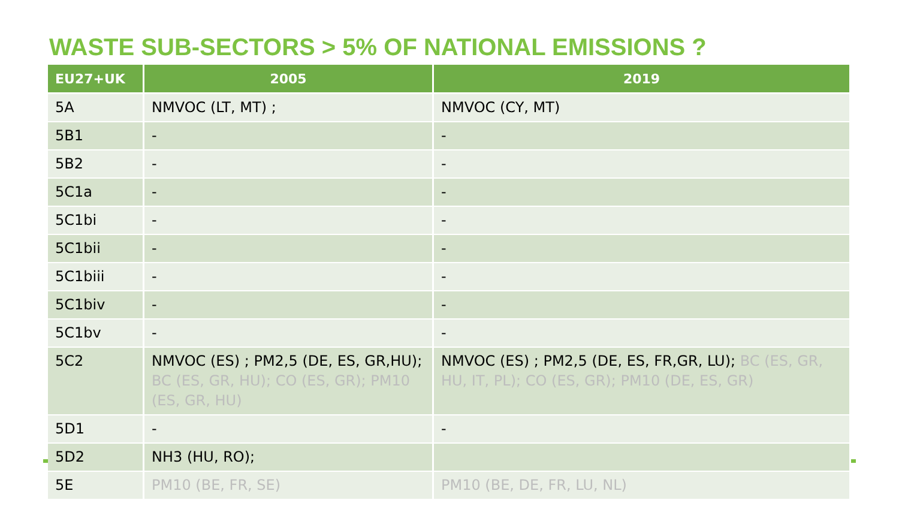WASTE SUB-SECTORS > 5% OF NATIONAL EMISSIONS ?
| EU27+UK | 2005 | 2019 |
| --- | --- | --- |
| 5A | NMVOC (LT, MT) ; | NMVOC (CY, MT) |
| 5B1 | - | - |
| 5B2 | - | - |
| 5C1a | - | - |
| 5C1bi | - | - |
| 5C1bii | - | - |
| 5C1biii | - | - |
| 5C1biv | - | - |
| 5C1bv | - | - |
| 5C2 | NMVOC (ES) ; PM2,5 (DE, ES, GR,HU); BC (ES, GR, HU); CO (ES, GR); PM10 (ES, GR, HU) | NMVOC (ES) ; PM2,5 (DE, ES, FR,GR, LU); BC (ES, GR, HU, IT, PL); CO (ES, GR); PM10 (DE, ES, GR) |
| 5D1 | - | - |
| 5D2 | NH3 (HU, RO); | |
| 5E | PM10 (BE, FR, SE) | PM10 (BE, DE, FR, LU, NL) |